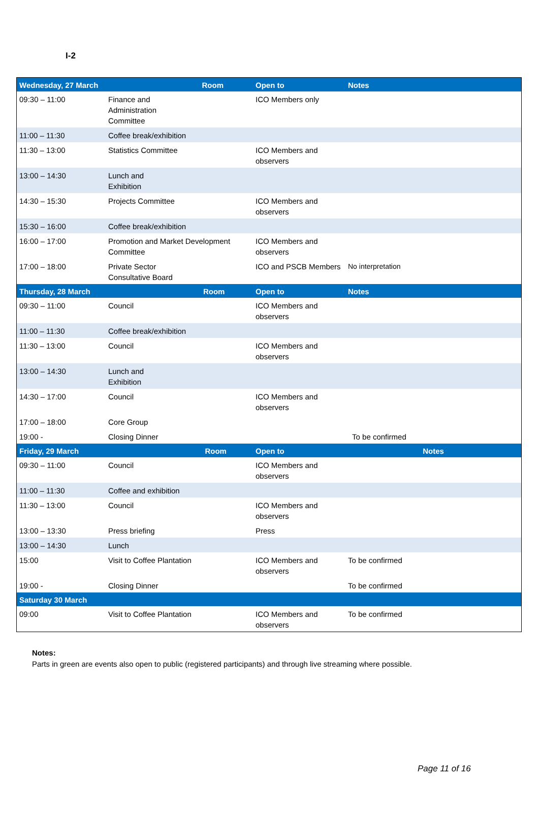I-2
| Wednesday, 27 March Room | | Open to | Notes |
| --- | --- | --- | --- |
| 09:30 – 11:00 | Finance and Administration Committee | ICO Members only | |
| 11:00 – 11:30 | Coffee break/exhibition | | |
| 11:30 – 13:00 | Statistics Committee | ICO Members and observers | |
| 13:00 – 14:30 | Lunch and Exhibition | | |
| 14:30 – 15:30 | Projects Committee | ICO Members and observers | |
| 15:30 – 16:00 | Coffee break/exhibition | | |
| 16:00 – 17:00 | Promotion and Market Development Committee | ICO Members and observers | |
| 17:00 – 18:00 | Private Sector Consultative Board | ICO and PSCB Members | No interpretation |
| Thursday, 28 March Room | | Open to | Notes |
| 09:30 – 11:00 | Council | ICO Members and observers | |
| 11:00 – 11:30 | Coffee break/exhibition | | |
| 11:30 – 13:00 | Council | ICO Members and observers | |
| 13:00 – 14:30 | Lunch and Exhibition | | |
| 14:30 – 17:00 | Council | ICO Members and observers | |
| 17:00 – 18:00 | Core Group | | |
| 19:00 - | Closing Dinner | | To be confirmed |
| Friday, 29 March Room | | Open to | Notes |
| 09:30 – 11:00 | Council | ICO Members and observers | |
| 11:00 – 11:30 | Coffee and exhibition | | |
| 11:30 – 13:00 | Council | ICO Members and observers | |
| 13:00 – 13:30 | Press briefing | Press | |
| 13:00 – 14:30 | Lunch | | |
| 15:00 | Visit to Coffee Plantation | ICO Members and observers | To be confirmed |
| 19:00 - | Closing Dinner | | To be confirmed |
| Saturday 30 March | | | |
| 09:00 | Visit to Coffee Plantation | ICO Members and observers | To be confirmed |
Notes:
Parts in green are events also open to public (registered participants) and through live streaming where possible.
Page 11 of 16